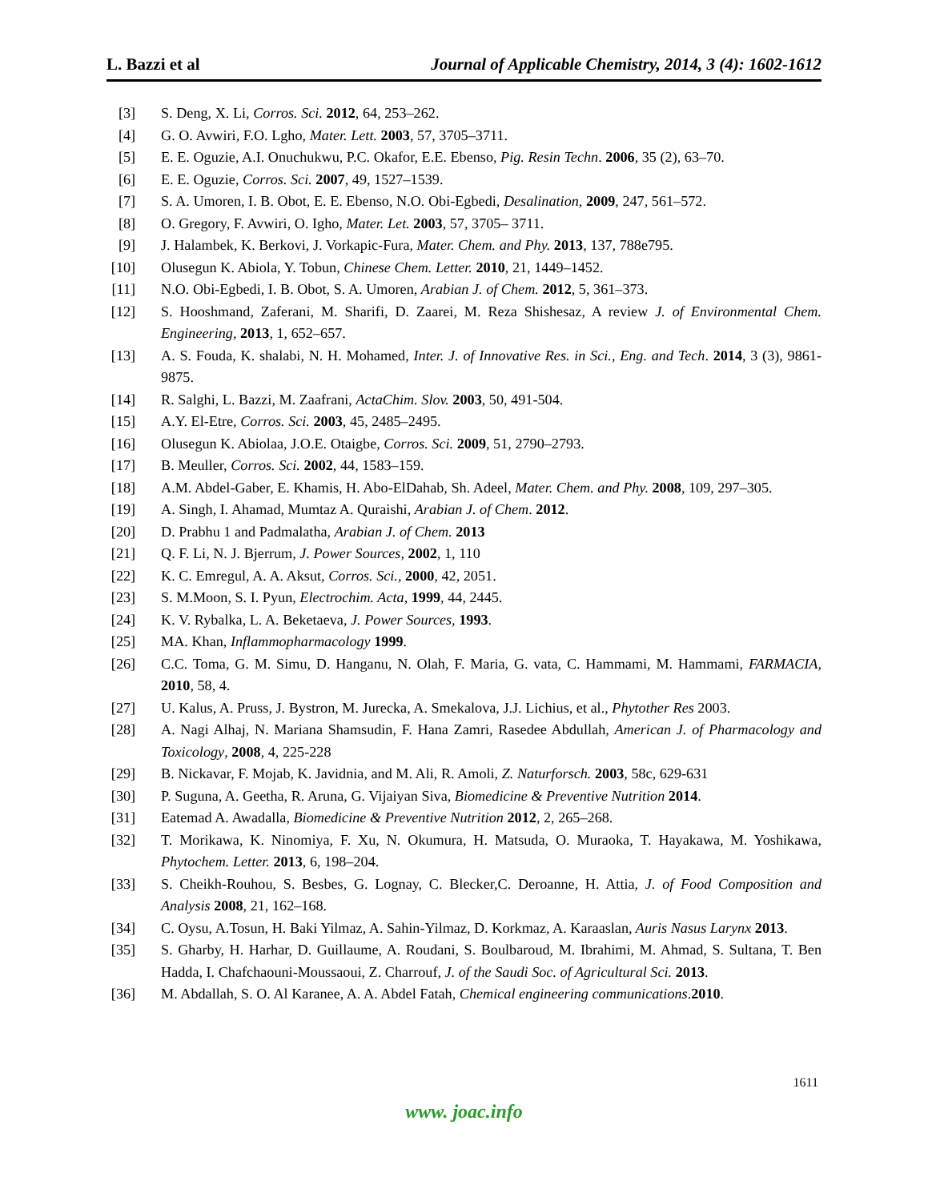L. Bazzi et al Journal of Applicable Chemistry, 2014, 3 (4): 1602-1612
[3] S. Deng, X. Li, Corros. Sci. 2012, 64, 253–262.
[4] G. O. Avwiri, F.O. Lgho, Mater. Lett. 2003, 57, 3705–3711.
[5] E. E. Oguzie, A.I. Onuchukwu, P.C. Okafor, E.E. Ebenso, Pig. Resin Techn. 2006, 35 (2), 63–70.
[6] E. E. Oguzie, Corros. Sci. 2007, 49, 1527–1539.
[7] S. A. Umoren, I. B. Obot, E. E. Ebenso, N.O. Obi-Egbedi, Desalination, 2009, 247, 561–572.
[8] O. Gregory, F. Avwiri, O. Igho, Mater. Let. 2003, 57, 3705– 3711.
[9] J. Halambek, K. Berkovi, J. Vorkapic-Fura, Mater. Chem. and Phy. 2013, 137, 788e795.
[10] Olusegun K. Abiola, Y. Tobun, Chinese Chem. Letter. 2010, 21, 1449–1452.
[11] N.O. Obi-Egbedi, I. B. Obot, S. A. Umoren, Arabian J. of Chem. 2012, 5, 361–373.
[12] S. Hooshmand, Zaferani, M. Sharifi, D. Zaarei, M. Reza Shishesaz, A review J. of Environmental Chem. Engineering, 2013, 1, 652–657.
[13] A. S. Fouda, K. shalabi, N. H. Mohamed, Inter. J. of Innovative Res. in Sci., Eng. and Tech. 2014, 3 (3), 9861-9875.
[14] R. Salghi, L. Bazzi, M. Zaafrani, ActaChim. Slov. 2003, 50, 491-504.
[15] A.Y. El-Etre, Corros. Sci. 2003, 45, 2485–2495.
[16] Olusegun K. Abiolaa, J.O.E. Otaigbe, Corros. Sci. 2009, 51, 2790–2793.
[17] B. Meuller, Corros. Sci. 2002, 44, 1583–159.
[18] A.M. Abdel-Gaber, E. Khamis, H. Abo-ElDahab, Sh. Adeel, Mater. Chem. and Phy. 2008, 109, 297–305.
[19] A. Singh, I. Ahamad, Mumtaz A. Quraishi, Arabian J. of Chem. 2012.
[20] D. Prabhu 1 and Padmalatha, Arabian J. of Chem. 2013
[21] Q. F. Li, N. J. Bjerrum, J. Power Sources, 2002, 1, 110
[22] K. C. Emregul, A. A. Aksut, Corros. Sci., 2000, 42, 2051.
[23] S. M.Moon, S. I. Pyun, Electrochim. Acta, 1999, 44, 2445.
[24] K. V. Rybalka, L. A. Beketaeva, J. Power Sources, 1993.
[25] MA. Khan, Inflammopharmacology 1999.
[26] C.C. Toma, G. M. Simu, D. Hanganu, N. Olah, F. Maria, G. vata, C. Hammami, M. Hammami, FARMACIA, 2010, 58, 4.
[27] U. Kalus, A. Pruss, J. Bystron, M. Jurecka, A. Smekalova, J.J. Lichius, et al., Phytother Res 2003.
[28] A. Nagi Alhaj, N. Mariana Shamsudin, F. Hana Zamri, Rasedee Abdullah, American J. of Pharmacology and Toxicology, 2008, 4, 225-228
[29] B. Nickavar, F. Mojab, K. Javidnia, and M. Ali, R. Amoli, Z. Naturforsch. 2003, 58c, 629-631
[30] P. Suguna, A. Geetha, R. Aruna, G. Vijaiyan Siva, Biomedicine & Preventive Nutrition 2014.
[31] Eatemad A. Awadalla, Biomedicine & Preventive Nutrition 2012, 2, 265–268.
[32] T. Morikawa, K. Ninomiya, F. Xu, N. Okumura, H. Matsuda, O. Muraoka, T. Hayakawa, M. Yoshikawa, Phytochem. Letter. 2013, 6, 198–204.
[33] S. Cheikh-Rouhou, S. Besbes, G. Lognay, C. Blecker,C. Deroanne, H. Attia, J. of Food Composition and Analysis 2008, 21, 162–168.
[34] C. Oysu, A.Tosun, H. Baki Yilmaz, A. Sahin-Yilmaz, D. Korkmaz, A. Karaaslan, Auris Nasus Larynx 2013.
[35] S. Gharby, H. Harhar, D. Guillaume, A. Roudani, S. Boulbaroud, M. Ibrahimi, M. Ahmad, S. Sultana, T. Ben Hadda, I. Chafchaouni-Moussaoui, Z. Charrouf, J. of the Saudi Soc. of Agricultural Sci. 2013.
[36] M. Abdallah, S. O. Al Karanee, A. A. Abdel Fatah, Chemical engineering communications.2010.
1611
www. joac.info